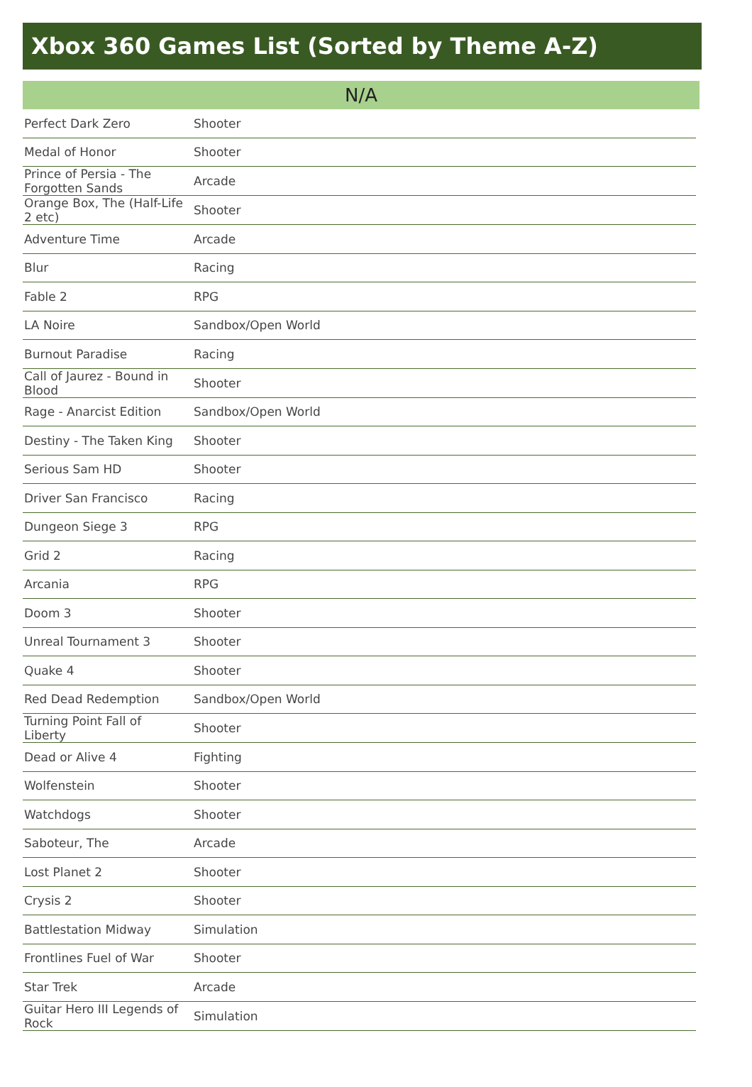Xbox 360 Games List (Sorted by Theme A-Z)
N/A
| Perfect Dark Zero | Shooter |
| Medal of Honor | Shooter |
| Prince of Persia - The Forgotten Sands | Arcade |
| Orange Box, The (Half-Life 2 etc) | Shooter |
| Adventure Time | Arcade |
| Blur | Racing |
| Fable 2 | RPG |
| LA Noire | Sandbox/Open World |
| Burnout Paradise | Racing |
| Call of Jaurez - Bound in Blood | Shooter |
| Rage - Anarcist Edition | Sandbox/Open World |
| Destiny - The Taken King | Shooter |
| Serious Sam HD | Shooter |
| Driver San Francisco | Racing |
| Dungeon Siege 3 | RPG |
| Grid 2 | Racing |
| Arcania | RPG |
| Doom 3 | Shooter |
| Unreal Tournament 3 | Shooter |
| Quake 4 | Shooter |
| Red Dead Redemption | Sandbox/Open World |
| Turning Point Fall of Liberty | Shooter |
| Dead or Alive 4 | Fighting |
| Wolfenstein | Shooter |
| Watchdogs | Shooter |
| Saboteur, The | Arcade |
| Lost Planet 2 | Shooter |
| Crysis 2 | Shooter |
| Battlestation Midway | Simulation |
| Frontlines Fuel of War | Shooter |
| Star Trek | Arcade |
| Guitar Hero III Legends of Rock | Simulation |